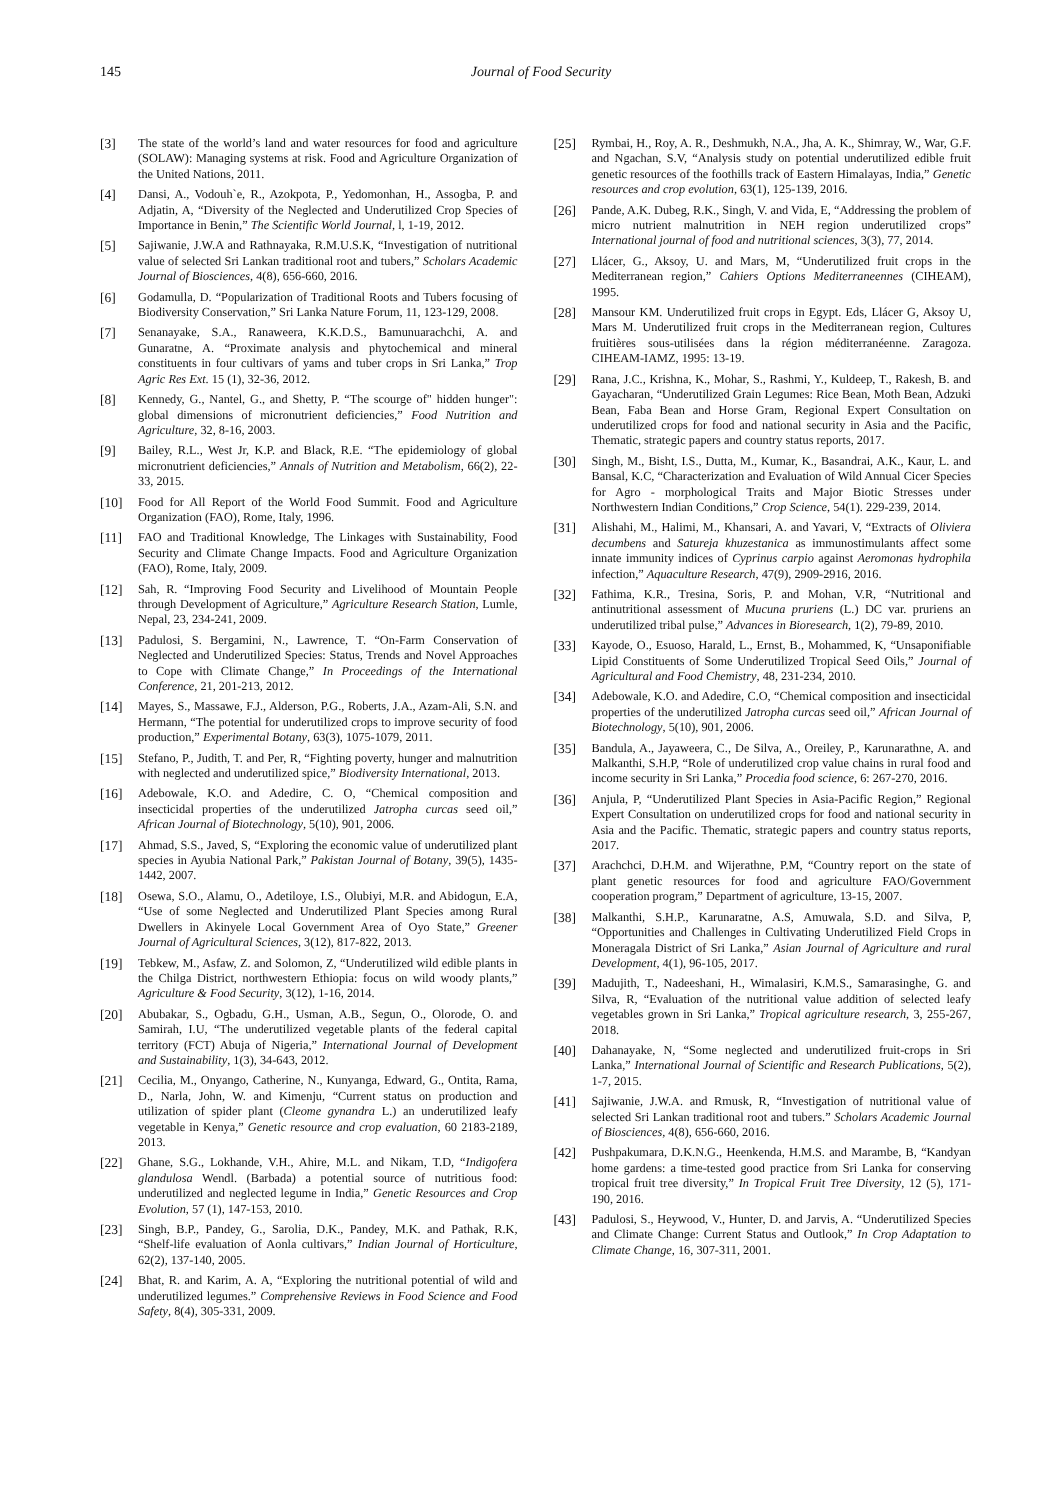145 Journal of Food Security
[3] The state of the world’s land and water resources for food and agriculture (SOLAW): Managing systems at risk. Food and Agriculture Organization of the United Nations, 2011.
[4] Dansi, A., Vodouh`e, R., Azokpota, P., Yedomonhan, H., Assogba, P. and Adjatin, A, “Diversity of the Neglected and Underutilized Crop Species of Importance in Benin,” The Scientific World Journal, l, 1-19, 2012.
[5] Sajiwanie, J.W.A and Rathnayaka, R.M.U.S.K, “Investigation of nutritional value of selected Sri Lankan traditional root and tubers,” Scholars Academic Journal of Biosciences, 4(8), 656-660, 2016.
[6] Godamulla, D. “Popularization of Traditional Roots and Tubers focusing of Biodiversity Conservation,” Sri Lanka Nature Forum, 11, 123-129, 2008.
[7] Senanayake, S.A., Ranaweera, K.K.D.S., Bamunuarachchi, A. and Gunaratne, A. “Proximate analysis and phytochemical and mineral constituents in four cultivars of yams and tuber crops in Sri Lanka,” Trop Agric Res Ext. 15 (1), 32-36, 2012.
[8] Kennedy, G., Nantel, G., and Shetty, P. “The scourge of" hidden hunger": global dimensions of micronutrient deficiencies,” Food Nutrition and Agriculture, 32, 8-16, 2003.
[9] Bailey, R.L., West Jr, K.P. and Black, R.E. “The epidemiology of global micronutrient deficiencies,” Annals of Nutrition and Metabolism, 66(2), 22-33, 2015.
[10] Food for All Report of the World Food Summit. Food and Agriculture Organization (FAO), Rome, Italy, 1996.
[11] FAO and Traditional Knowledge, The Linkages with Sustainability, Food Security and Climate Change Impacts. Food and Agriculture Organization (FAO), Rome, Italy, 2009.
[12] Sah, R. “Improving Food Security and Livelihood of Mountain People through Development of Agriculture,” Agriculture Research Station, Lumle, Nepal, 23, 234-241, 2009.
[13] Padulosi, S. Bergamini, N., Lawrence, T. “On-Farm Conservation of Neglected and Underutilized Species: Status, Trends and Novel Approaches to Cope with Climate Change,” In Proceedings of the International Conference, 21, 201-213, 2012.
[14] Mayes, S., Massawe, F.J., Alderson, P.G., Roberts, J.A., Azam-Ali, S.N. and Hermann, “The potential for underutilized crops to improve security of food production,” Experimental Botany, 63(3), 1075-1079, 2011.
[15] Stefano, P., Judith, T. and Per, R, “Fighting poverty, hunger and malnutrition with neglected and underutilized spice,” Biodiversity International, 2013.
[16] Adebowale, K.O. and Adedire, C. O, “Chemical composition and insecticidal properties of the underutilized Jatropha curcas seed oil,” African Journal of Biotechnology, 5(10), 901, 2006.
[17] Ahmad, S.S., Javed, S, “Exploring the economic value of underutilized plant species in Ayubia National Park,” Pakistan Journal of Botany, 39(5), 1435-1442, 2007.
[18] Osewa, S.O., Alamu, O., Adetiloye, I.S., Olubiyi, M.R. and Abidogun, E.A, “Use of some Neglected and Underutilized Plant Species among Rural Dwellers in Akinyele Local Government Area of Oyo State,” Greener Journal of Agricultural Sciences, 3(12), 817-822, 2013.
[19] Tebkew, M., Asfaw, Z. and Solomon, Z, “Underutilized wild edible plants in the Chilga District, northwestern Ethiopia: focus on wild woody plants,” Agriculture & Food Security, 3(12), 1-16, 2014.
[20] Abubakar, S., Ogbadu, G.H., Usman, A.B., Segun, O., Olorode, O. and Samirah, I.U, “The underutilized vegetable plants of the federal capital territory (FCT) Abuja of Nigeria,” International Journal of Development and Sustainability, 1(3), 34-643, 2012.
[21] Cecilia, M., Onyango, Catherine, N., Kunyanga, Edward, G., Ontita, Rama, D., Narla, John, W. and Kimenju, “Current status on production and utilization of spider plant (Cleome gynandra L.) an underutilized leafy vegetable in Kenya,” Genetic resource and crop evaluation, 60 2183-2189, 2013.
[22] Ghane, S.G., Lokhande, V.H., Ahire, M.L. and Nikam, T.D, “Indigofera glandulosa Wendl. (Barbada) a potential source of nutritious food: underutilized and neglected legume in India,” Genetic Resources and Crop Evolution, 57 (1), 147-153, 2010.
[23] Singh, B.P., Pandey, G., Sarolia, D.K., Pandey, M.K. and Pathak, R.K, “Shelf-life evaluation of Aonla cultivars,” Indian Journal of Horticulture, 62(2), 137-140, 2005.
[24] Bhat, R. and Karim, A. A, “Exploring the nutritional potential of wild and underutilized legumes.” Comprehensive Reviews in Food Science and Food Safety, 8(4), 305-331, 2009.
[25] Rymbai, H., Roy, A. R., Deshmukh, N.A., Jha, A. K., Shimray, W., War, G.F. and Ngachan, S.V, “Analysis study on potential underutilized edible fruit genetic resources of the foothills track of Eastern Himalayas, India,” Genetic resources and crop evolution, 63(1), 125-139, 2016.
[26] Pande, A.K. Dubeg, R.K., Singh, V. and Vida, E, “Addressing the problem of micro nutrient malnutrition in NEH region underutilized crops” International journal of food and nutritional sciences, 3(3), 77, 2014.
[27] Llácer, G., Aksoy, U. and Mars, M, “Underutilized fruit crops in the Mediterranean region,” Cahiers Options Mediterraneennes (CIHEAM), 1995.
[28] Mansour KM. Underutilized fruit crops in Egypt. Eds, Llácer G, Aksoy U, Mars M. Underutilized fruit crops in the Mediterranean region, Cultures fruitières sous-utilisées dans la région méditerranéenne. Zaragoza. CIHEAM-IAMZ, 1995: 13-19.
[29] Rana, J.C., Krishna, K., Mohar, S., Rashmi, Y., Kuldeep, T., Rakesh, B. and Gayacharan, “Underutilized Grain Legumes: Rice Bean, Moth Bean, Adzuki Bean, Faba Bean and Horse Gram, Regional Expert Consultation on underutilized crops for food and national security in Asia and the Pacific, Thematic, strategic papers and country status reports, 2017.
[30] Singh, M., Bisht, I.S., Dutta, M., Kumar, K., Basandrai, A.K., Kaur, L. and Bansal, K.C, “Characterization and Evaluation of Wild Annual Cicer Species for Agro - morphological Traits and Major Biotic Stresses under Northwestern Indian Conditions,” Crop Science, 54(1). 229-239, 2014.
[31] Alishahi, M., Halimi, M., Khansari, A. and Yavari, V, “Extracts of Oliviera decumbens and Satureja khuzestanica as immunostimulants affect some innate immunity indices of Cyprinus carpio against Aeromonas hydrophila infection,” Aquaculture Research, 47(9), 2909-2916, 2016.
[32] Fathima, K.R., Tresina, Soris, P. and Mohan, V.R, “Nutritional and antinutritional assessment of Mucuna pruriens (L.) DC var. pruriens an underutilized tribal pulse,” Advances in Bioresearch, 1(2), 79-89, 2010.
[33] Kayode, O., Esuoso, Harald, L., Ernst, B., Mohammed, K, “Unsaponifiable Lipid Constituents of Some Underutilized Tropical Seed Oils,” Journal of Agricultural and Food Chemistry, 48, 231-234, 2010.
[34] Adebowale, K.O. and Adedire, C.O, “Chemical composition and insecticidal properties of the underutilized Jatropha curcas seed oil,” African Journal of Biotechnology, 5(10), 901, 2006.
[35] Bandula, A., Jayaweera, C., De Silva, A., Oreiley, P., Karunarathne, A. and Malkanthi, S.H.P, “Role of underutilized crop value chains in rural food and income security in Sri Lanka,” Procedia food science, 6: 267-270, 2016.
[36] Anjula, P, “Underutilized Plant Species in Asia-Pacific Region,” Regional Expert Consultation on underutilized crops for food and national security in Asia and the Pacific. Thematic, strategic papers and country status reports, 2017.
[37] Arachchci, D.H.M. and Wijerathne, P.M, “Country report on the state of plant genetic resources for food and agriculture FAO/Government cooperation program,” Department of agriculture, 13-15, 2007.
[38] Malkanthi, S.H.P., Karunaratne, A.S, Amuwala, S.D. and Silva, P, “Opportunities and Challenges in Cultivating Underutilized Field Crops in Moneragala District of Sri Lanka,” Asian Journal of Agriculture and rural Development, 4(1), 96-105, 2017.
[39] Madujith, T., Nadeeshani, H., Wimalasiri, K.M.S., Samarasinghe, G. and Silva, R, “Evaluation of the nutritional value addition of selected leafy vegetables grown in Sri Lanka,” Tropical agriculture research, 3, 255-267, 2018.
[40] Dahanayake, N, “Some neglected and underutilized fruit-crops in Sri Lanka,” International Journal of Scientific and Research Publications, 5(2), 1-7, 2015.
[41] Sajiwanie, J.W.A. and Rmusk, R, “Investigation of nutritional value of selected Sri Lankan traditional root and tubers.” Scholars Academic Journal of Biosciences, 4(8), 656-660, 2016.
[42] Pushpakumara, D.K.N.G., Heenkenda, H.M.S. and Marambe, B, “Kandyan home gardens: a time-tested good practice from Sri Lanka for conserving tropical fruit tree diversity,” In Tropical Fruit Tree Diversity, 12 (5), 171-190, 2016.
[43] Padulosi, S., Heywood, V., Hunter, D. and Jarvis, A. “Underutilized Species and Climate Change: Current Status and Outlook,” In Crop Adaptation to Climate Change, 16, 307-311, 2001.